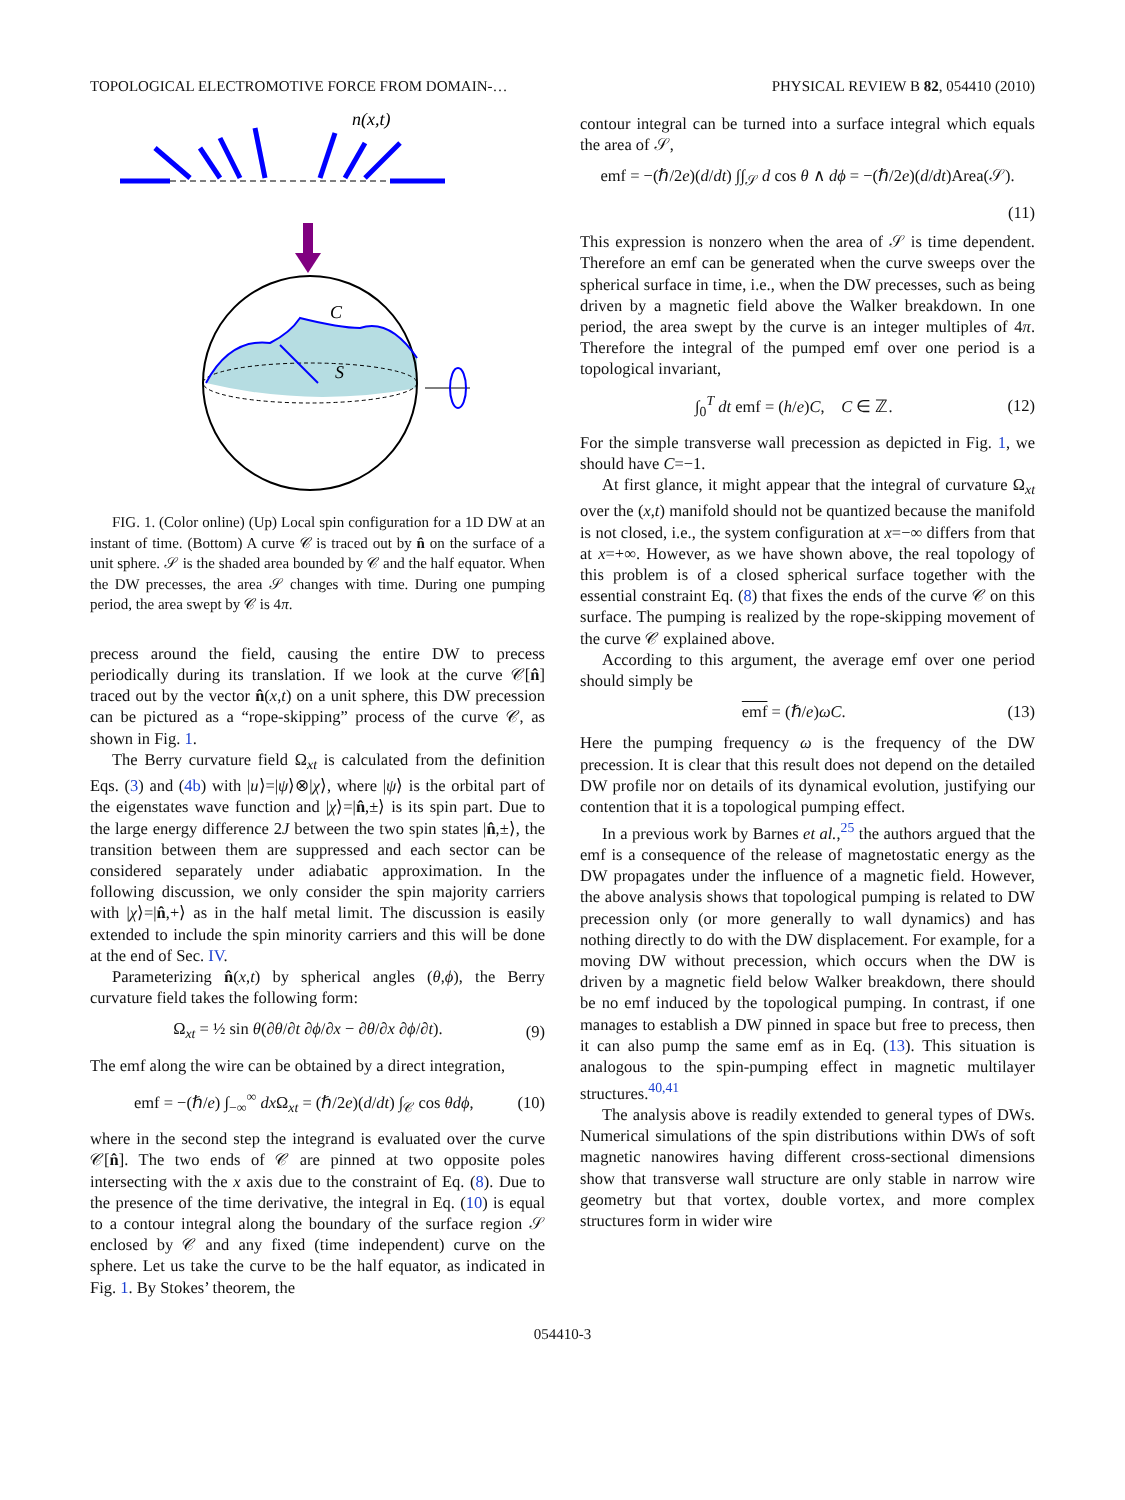TOPOLOGICAL ELECTROMOTIVE FORCE FROM DOMAIN-… PHYSICAL REVIEW B 82, 054410 (2010)
n(x,t)
C
S
FIG. 1. (Color online) (Up) Local spin configuration for a 1D DW at an instant of time. (Bottom) A curve 𝒞 is traced out by n̂ on the surface of a unit sphere. 𝒮 is the shaded area bounded by 𝒞 and the half equator. When the DW precesses, the area 𝒮 changes with time. During one pumping period, the area swept by 𝒞 is 4π.
precess around the field, causing the entire DW to precess periodically during its translation. If we look at the curve 𝒞[n̂] traced out by the vector n̂(x,t) on a unit sphere, this DW precession can be pictured as a “rope-skipping” process of the curve 𝒞, as shown in Fig. 1.
The Berry curvature field Ω<sub>xt</sub> is calculated from the definition Eqs. (3) and (4b) with |u⟩=|ψ⟩⊗|χ⟩, where |ψ⟩ is the orbital part of the eigenstates wave function and |χ⟩=|n̂,±⟩ is its spin part. Due to the large energy difference 2J between the two spin states |n̂,±⟩, the transition between them are suppressed and each sector can be considered separately under adiabatic approximation. In the following discussion, we only consider the spin majority carriers with |χ⟩=|n̂,+⟩ as in the half metal limit. The discussion is easily extended to include the spin minority carriers and this will be done at the end of Sec. IV.
Parameterizing n̂(x,t) by spherical angles (θ,ϕ), the Berry curvature field takes the following form:
Ω<sub>xt</sub> = ½ sin θ(∂θ/∂t ∂ϕ/∂x − ∂θ/∂x ∂ϕ/∂t). (9)
The emf along the wire can be obtained by a direct integration,
emf = −(ℏ/e) ∫<sub>−∞</sub><sup>∞</sup> dx Ω<sub>xt</sub> = (ℏ/2e)(d/dt) ∫<sub>𝒞</sub> cos θdϕ, (10)
where in the second step the integrand is evaluated over the curve 𝒞[n̂]. The two ends of 𝒞 are pinned at two opposite poles intersecting with the x axis due to the constraint of Eq. (8). Due to the presence of the time derivative, the integral in Eq. (10) is equal to a contour integral along the boundary of the surface region 𝒮 enclosed by 𝒞 and any fixed (time independent) curve on the sphere. Let us take the curve to be the half equator, as indicated in Fig. 1. By Stokes’ theorem, the
contour integral can be turned into a surface integral which equals the area of 𝒮,
emf = −(ℏ/2e)(d/dt) ∫∫<sub>𝒮</sub> d cos θ ∧ dϕ = −(ℏ/2e)(d/dt)Area(𝒮).
(11)
This expression is nonzero when the area of 𝒮 is time dependent. Therefore an emf can be generated when the curve sweeps over the spherical surface in time, i.e., when the DW precesses, such as being driven by a magnetic field above the Walker breakdown. In one period, the area swept by the curve is an integer multiples of 4π. Therefore the integral of the pumped emf over one period is a topological invariant,
∫<sub>0</sub><sup>T</sup> dt emf = (h/e)C, C ∈ ℤ. (12)
For the simple transverse wall precession as depicted in Fig. 1, we should have C=−1.
At first glance, it might appear that the integral of curvature Ω<sub>xt</sub> over the (x,t) manifold should not be quantized because the manifold is not closed, i.e., the system configuration at x=−∞ differs from that at x=+∞. However, as we have shown above, the real topology of this problem is of a closed spherical surface together with the essential constraint Eq. (8) that fixes the ends of the curve 𝒞 on this surface. The pumping is realized by the rope-skipping movement of the curve 𝒞 explained above.
According to this argument, the average emf over one period should simply be
emf = (ℏ/e)ωC. (13)
Here the pumping frequency ω is the frequency of the DW precession. It is clear that this result does not depend on the detailed DW profile nor on details of its dynamical evolution, justifying our contention that it is a topological pumping effect.
In a previous work by Barnes et al.,<sup>25</sup> the authors argued that the emf is a consequence of the release of magnetostatic energy as the DW propagates under the influence of a magnetic field. However, the above analysis shows that topological pumping is related to DW precession only (or more generally to wall dynamics) and has nothing directly to do with the DW displacement. For example, for a moving DW without precession, which occurs when the DW is driven by a magnetic field below Walker breakdown, there should be no emf induced by the topological pumping. In contrast, if one manages to establish a DW pinned in space but free to precess, then it can also pump the same emf as in Eq. (13). This situation is analogous to the spin-pumping effect in magnetic multilayer structures.<sup>40,41</sup>
The analysis above is readily extended to general types of DWs. Numerical simulations of the spin distributions within DWs of soft magnetic nanowires having different cross-sectional dimensions show that transverse wall structure are only stable in narrow wire geometry but that vortex, double vortex, and more complex structures form in wider wire
054410-3